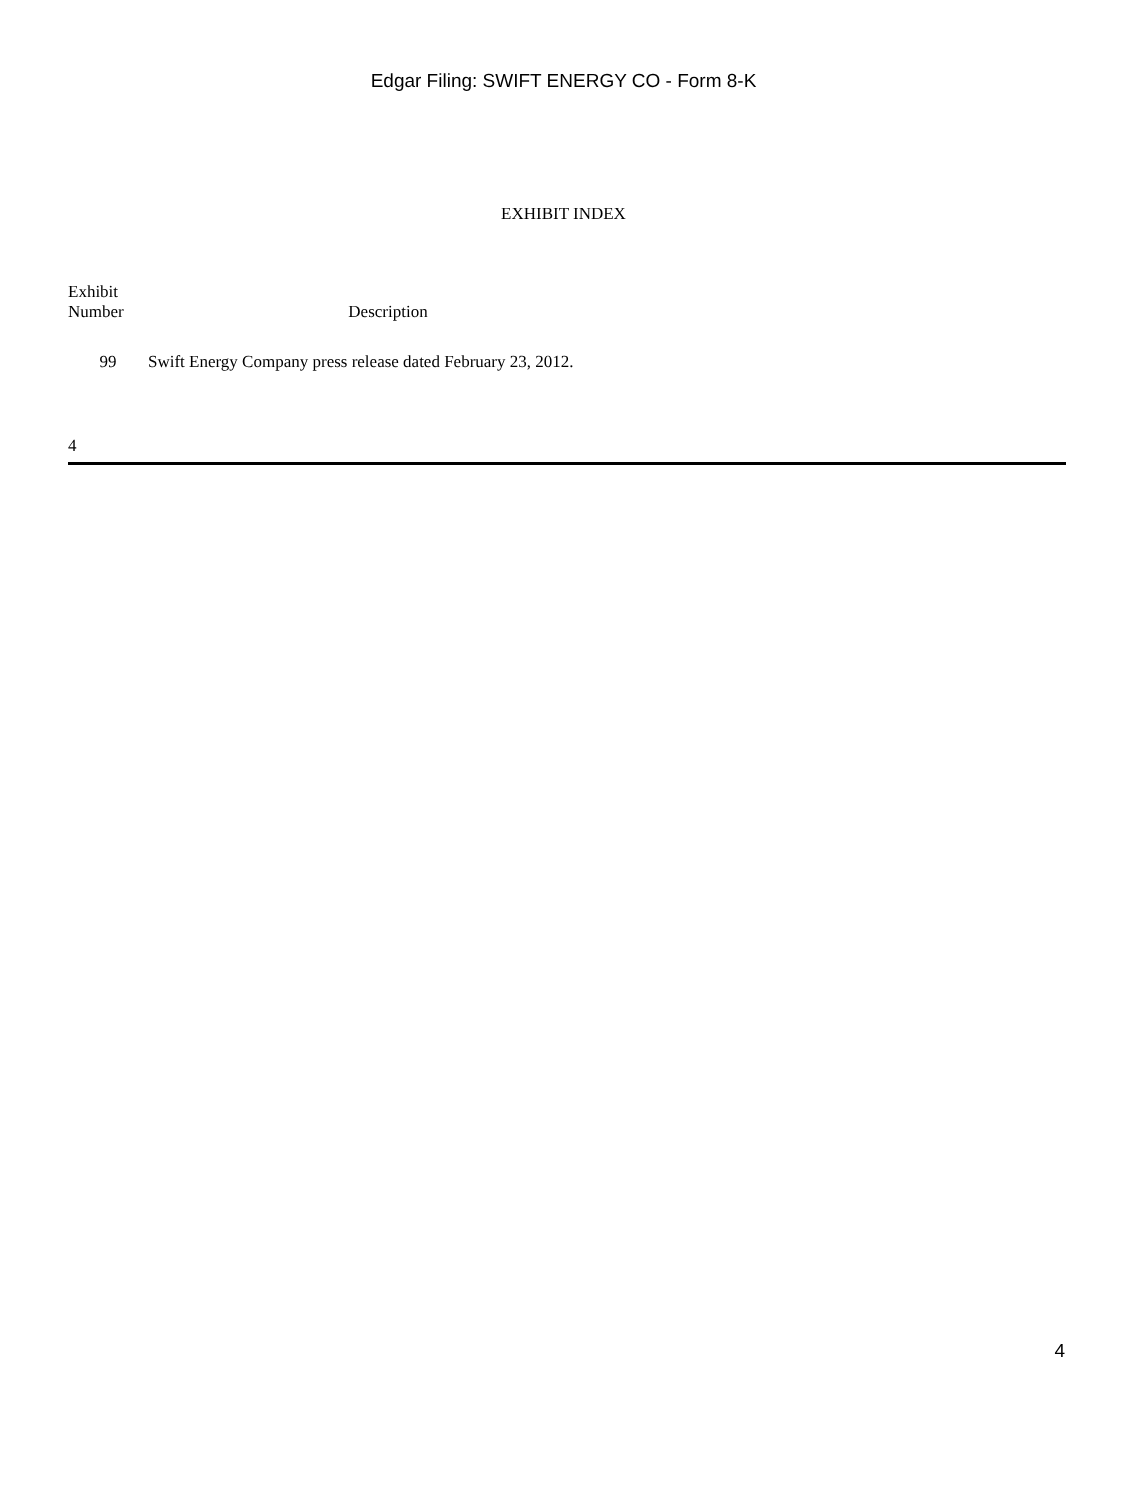Edgar Filing: SWIFT ENERGY CO - Form 8-K
EXHIBIT INDEX
| Exhibit Number | Description |
| --- | --- |
| 99 | Swift Energy Company press release dated February 23, 2012. |
4
4